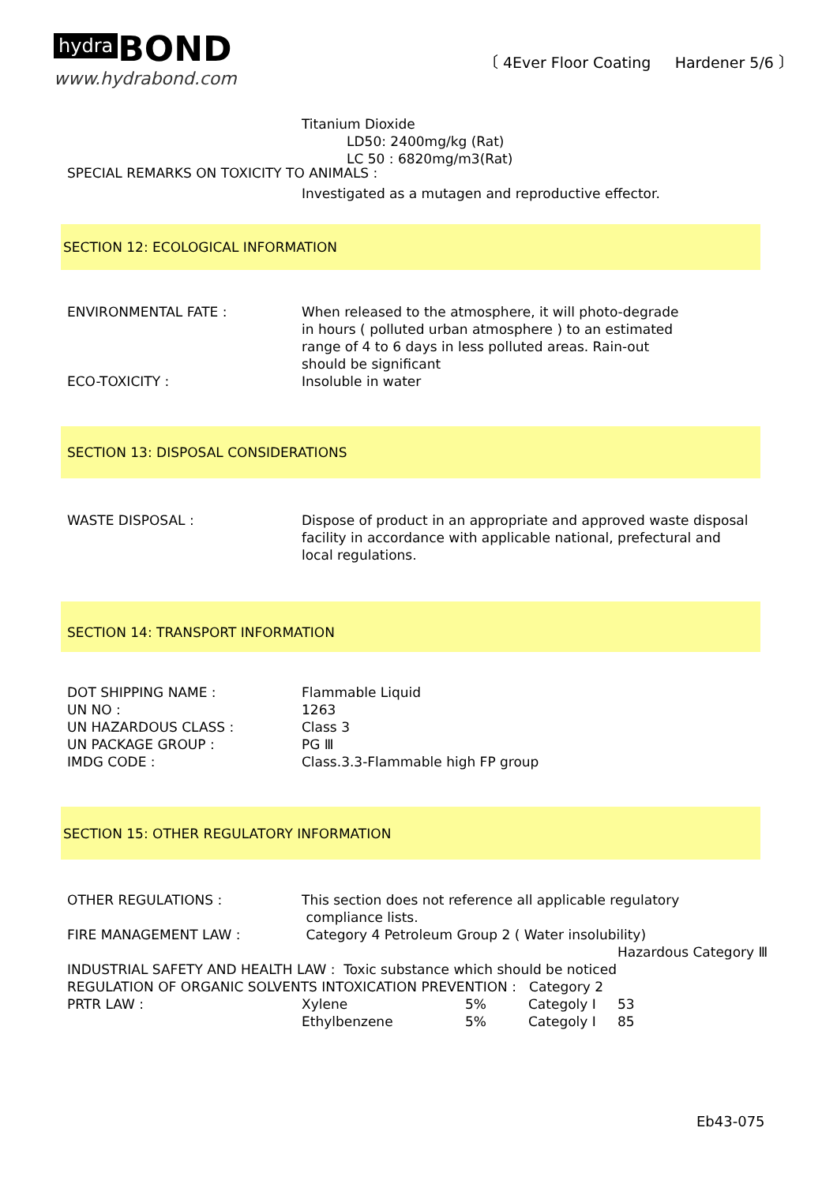hydra BOND
www.hydrabond.com
〔 4Ever Floor Coating Hardener 5/6 〕
Titanium Dioxide
LD50: 2400mg/kg (Rat)
LC 50 : 6820mg/m3(Rat)
SPECIAL REMARKS ON TOXICITY TO ANIMALS :
Investigated as a mutagen and reproductive effector.
SECTION 12: ECOLOGICAL INFORMATION
ENVIRONMENTAL FATE : When released to the atmosphere, it will photo-degrade
in hours ( polluted urban atmosphere ) to an estimated
range of 4 to 6 days in less polluted areas. Rain-out
should be significant
ECO-TOXICITY : Insoluble in water
SECTION 13: DISPOSAL CONSIDERATIONS
WASTE DISPOSAL : Dispose of product in an appropriate and approved waste disposal
facility in accordance with applicable national, prefectural and
local regulations.
SECTION 14: TRANSPORT INFORMATION
DOT SHIPPING NAME :
UN NO :
UN HAZARDOUS CLASS :
UN PACKAGE GROUP :
IMDG CODE :
Flammable Liquid
1263
Class 3
PG Ⅲ
Class.3.3-Flammable high FP group
SECTION 15: OTHER REGULATORY INFORMATION
OTHER REGULATIONS : This section does not reference all applicable regulatory
compliance lists.
FIRE MANAGEMENT LAW : Category 4 Petroleum Group 2 ( Water insolubility)
Hazardous Category Ⅲ
INDUSTRIAL SAFETY AND HEALTH LAW : Toxic substance which should be noticed
REGULATION OF ORGANIC SOLVENTS INTOXICATION PREVENTION : Category 2
PRTR LAW : Xylene 5% Categoly Ⅰ 53 Ethylbenzene 5% Categoly Ⅰ 85
Eb43-075